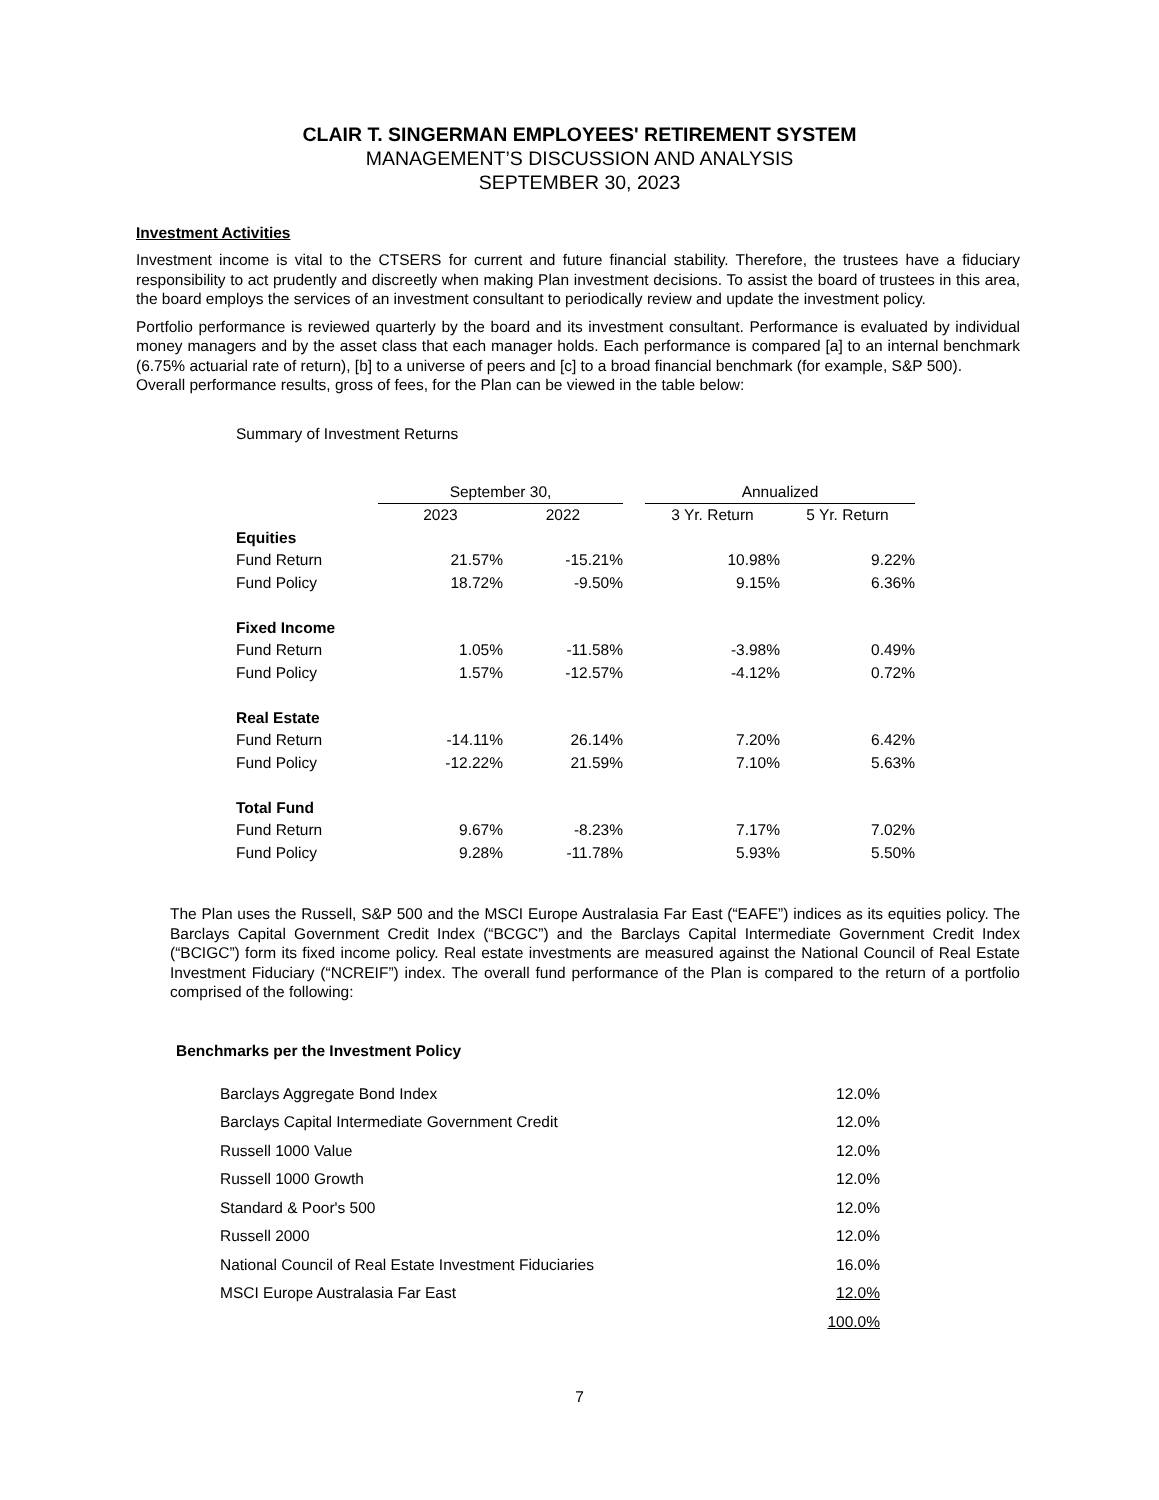CLAIR T. SINGERMAN EMPLOYEES' RETIREMENT SYSTEM
MANAGEMENT’S DISCUSSION AND ANALYSIS
SEPTEMBER 30, 2023
Investment Activities
Investment income is vital to the CTSERS for current and future financial stability. Therefore, the trustees have a fiduciary responsibility to act prudently and discreetly when making Plan investment decisions. To assist the board of trustees in this area, the board employs the services of an investment consultant to periodically review and update the investment policy.
Portfolio performance is reviewed quarterly by the board and its investment consultant. Performance is evaluated by individual money managers and by the asset class that each manager holds. Each performance is compared [a] to an internal benchmark (6.75% actuarial rate of return), [b] to a universe of peers and [c] to a broad financial benchmark (for example, S&P 500).
Overall performance results, gross of fees, for the Plan can be viewed in the table below:
Summary of Investment Returns
| | September 30, | | | Annualized | |
| --- | --- | --- | --- | --- | --- |
| | 2023 | 2022 | | 3 Yr. Return | 5 Yr. Return |
| Equities | | | | | |
| Fund Return | 21.57% | -15.21% | | 10.98% | 9.22% |
| Fund Policy | 18.72% | -9.50% | | 9.15% | 6.36% |
| Fixed Income | | | | | |
| Fund Return | 1.05% | -11.58% | | -3.98% | 0.49% |
| Fund Policy | 1.57% | -12.57% | | -4.12% | 0.72% |
| Real Estate | | | | | |
| Fund Return | -14.11% | 26.14% | | 7.20% | 6.42% |
| Fund Policy | -12.22% | 21.59% | | 7.10% | 5.63% |
| Total Fund | | | | | |
| Fund Return | 9.67% | -8.23% | | 7.17% | 7.02% |
| Fund Policy | 9.28% | -11.78% | | 5.93% | 5.50% |
The Plan uses the Russell, S&P 500 and the MSCI Europe Australasia Far East (“EAFE”) indices as its equities policy. The Barclays Capital Government Credit Index (“BCGC”) and the Barclays Capital Intermediate Government Credit Index (“BCIGC”) form its fixed income policy. Real estate investments are measured against the National Council of Real Estate Investment Fiduciary (“NCREIF”) index. The overall fund performance of the Plan is compared to the return of a portfolio comprised of the following:
Benchmarks per the Investment Policy
| Barclays Aggregate Bond Index | 12.0% |
| Barclays Capital Intermediate Government Credit | 12.0% |
| Russell 1000 Value | 12.0% |
| Russell 1000 Growth | 12.0% |
| Standard & Poor's 500 | 12.0% |
| Russell 2000 | 12.0% |
| National Council of Real Estate Investment Fiduciaries | 16.0% |
| MSCI Europe Australasia Far East | 12.0% |
| | 100.0% |
7